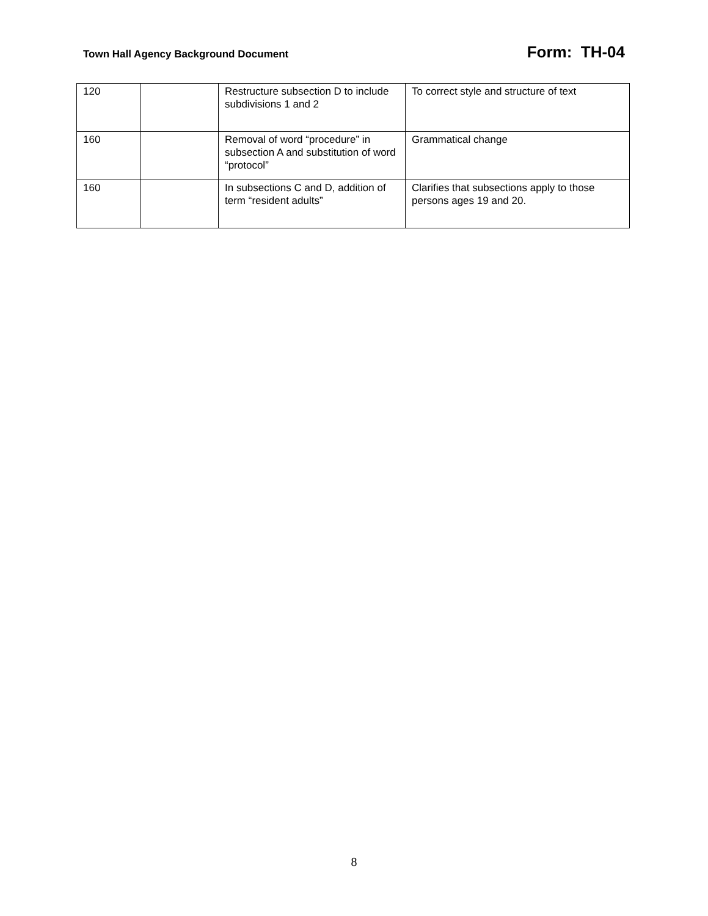Town Hall Agency Background Document Form: TH-04
| 120 | | Restructure subsection D to include subdivisions 1 and 2 | To correct style and structure of text |
| 160 | | Removal of word “procedure” in subsection A and substitution of word “protocol” | Grammatical change |
| 160 | | In subsections C and D, addition of term “resident adults” | Clarifies that subsections apply to those persons ages 19 and 20. |
8